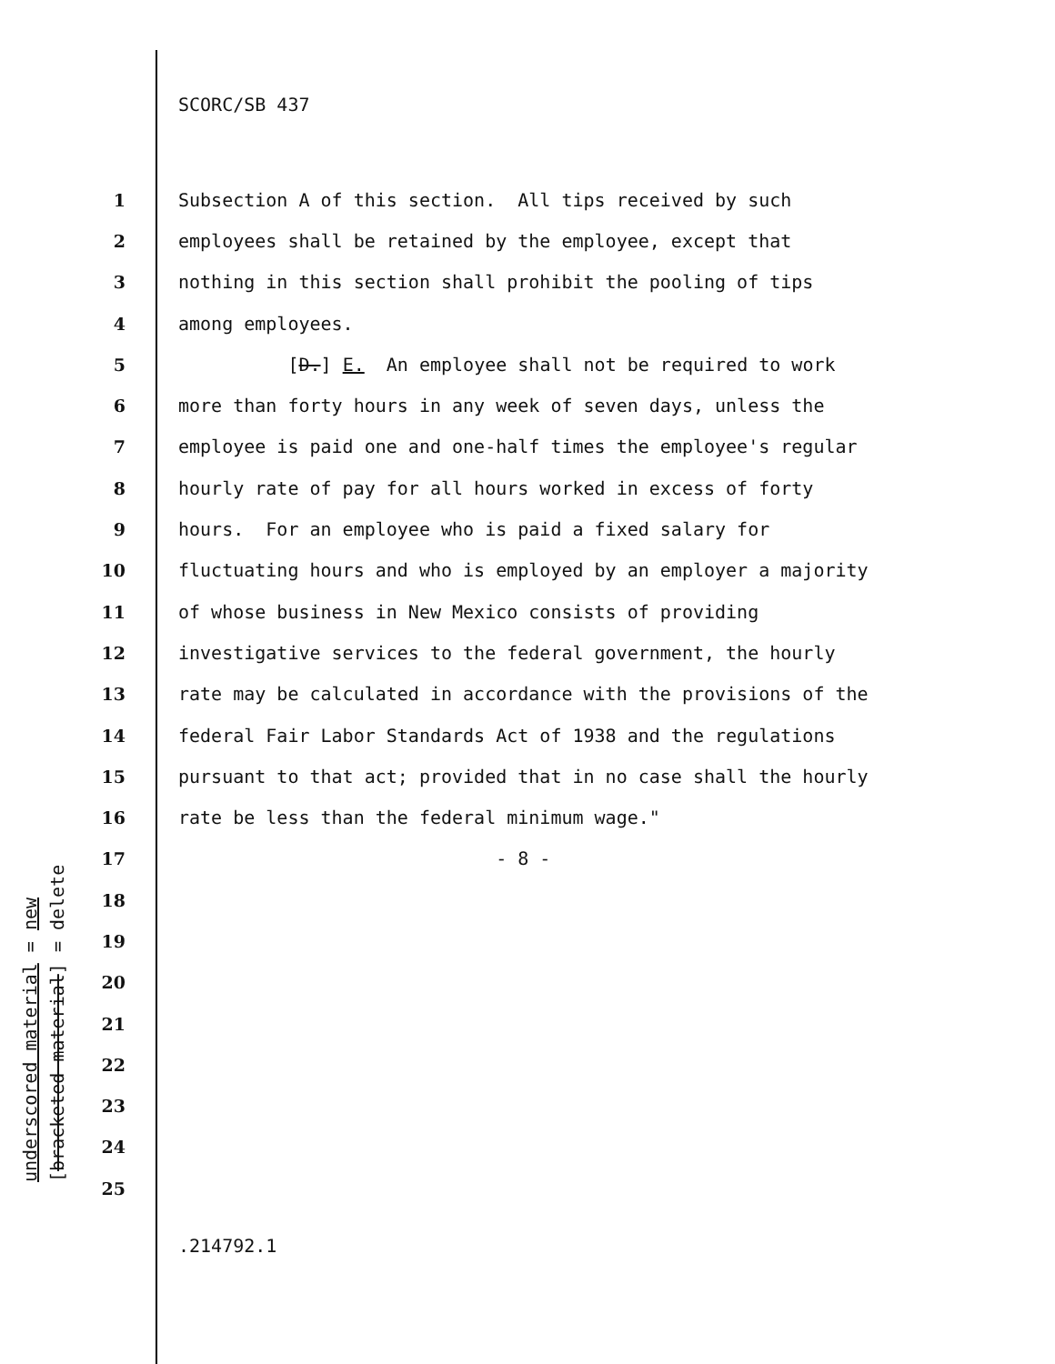SCORC/SB 437
1 Subsection A of this section. All tips received by such
2 employees shall be retained by the employee, except that
3 nothing in this section shall prohibit the pooling of tips
4 among employees.
5 [D.] E. An employee shall not be required to work
6 more than forty hours in any week of seven days, unless the
7 employee is paid one and one-half times the employee's regular
8 hourly rate of pay for all hours worked in excess of forty
9 hours. For an employee who is paid a fixed salary for
10 fluctuating hours and who is employed by an employer a majority
11 of whose business in New Mexico consists of providing
12 investigative services to the federal government, the hourly
13 rate may be calculated in accordance with the provisions of the
14 federal Fair Labor Standards Act of 1938 and the regulations
15 pursuant to that act; provided that in no case shall the hourly
16 rate be less than the federal minimum wage."
17 - 8 -
18
19
20
21
22
23
24
25
underscored material = new
[bracketed material] = delete
.214792.1